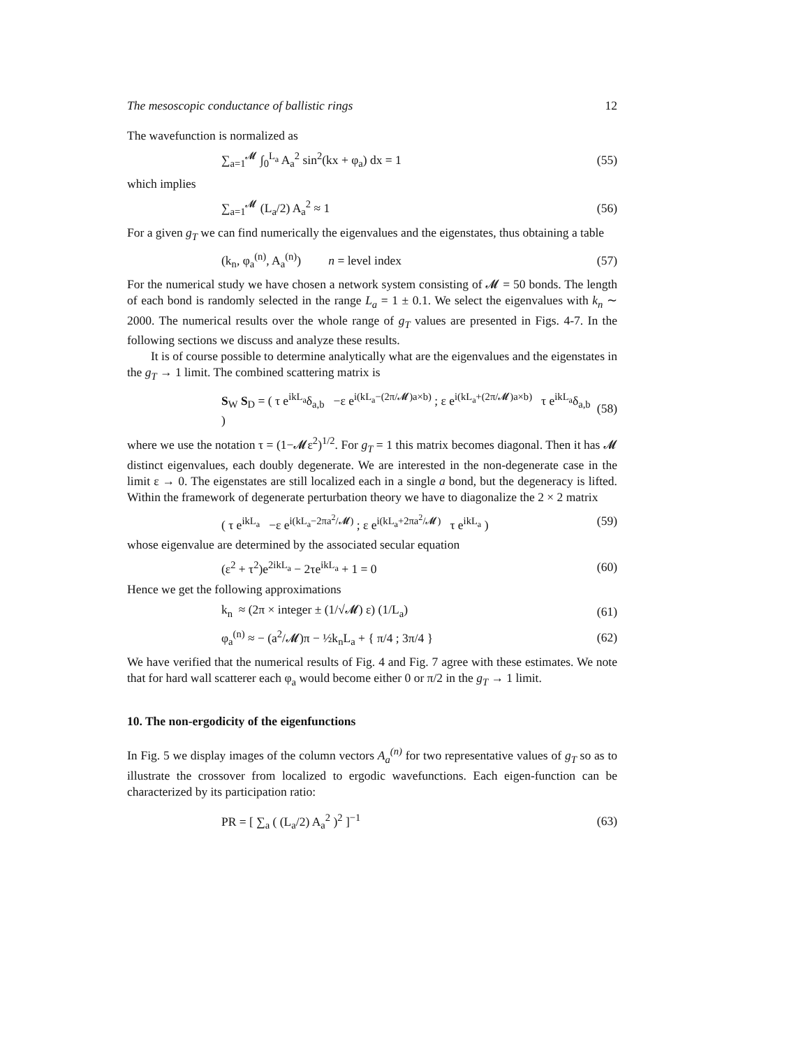The mesoscopic conductance of ballistic rings 12
The wavefunction is normalized as
∑<sub>a=1</sub><sup>𝓜</sup> ∫<sub>0</sub><sup>L<sub>a</sub></sup> A<sub>a</sub><sup>2</sup> sin<sup>2</sup>(kx + φ<sub>a</sub>) dx = 1 (55)
which implies
∑<sub>a=1</sub><sup>𝓜</sup> (L<sub>a</sub>/2) A<sub>a</sub><sup>2</sup> ≈ 1 (56)
For a given g<sub>T</sub> we can find numerically the eigenvalues and the eigenstates, thus obtaining a table
(k<sub>n</sub>, φ<sub>a</sub><sup>(n)</sup>, A<sub>a</sub><sup>(n)</sup>) n = level index (57)
For the numerical study we have chosen a network system consisting of 𝓜 = 50 bonds. The length of each bond is randomly selected in the range L<sub>a</sub> = 1 ± 0.1. We select the eigenvalues with k<sub>n</sub> ∼ 2000. The numerical results over the whole range of g<sub>T</sub> values are presented in Figs. 4-7. In the following sections we discuss and analyze these results.
It is of course possible to determine analytically what are the eigenvalues and the eigenstates in the g<sub>T</sub> → 1 limit. The combined scattering matrix is
S<sub>W</sub> S<sub>D</sub> = ( τ e<sup>ikL<sub>a</sub></sup>δ<sub>a,b</sub> −ε e<sup>i(kL<sub>a</sub>−(2π/𝓜)a×b)</sup> ; ε e<sup>i(kL<sub>a</sub>+(2π/𝓜)a×b)</sup> τ e<sup>ikL<sub>a</sub></sup>δ<sub>a,b</sub> ) (58)
where we use the notation τ = (1−𝓜ε<sup>2</sup>)<sup>1/2</sup>. For g<sub>T</sub> = 1 this matrix becomes diagonal. Then it has 𝓜 distinct eigenvalues, each doubly degenerate. We are interested in the non-degenerate case in the limit ε → 0. The eigenstates are still localized each in a single a bond, but the degeneracy is lifted. Within the framework of degenerate perturbation theory we have to diagonalize the 2 × 2 matrix
( τ e<sup>ikL<sub>a</sub></sup> −ε e<sup>i(kL<sub>a</sub>−2πa<sup>2</sup>/𝓜)</sup> ; ε e<sup>i(kL<sub>a</sub>+2πa<sup>2</sup>/𝓜)</sup> τ e<sup>ikL<sub>a</sub></sup> ) (59)
whose eigenvalue are determined by the associated secular equation
(ε<sup>2</sup> + τ<sup>2</sup>)e<sup>2ikL<sub>a</sub></sup> − 2τe<sup>ikL<sub>a</sub></sup> + 1 = 0 (60)
Hence we get the following approximations
k<sub>n</sub> ≈ (2π × integer ± (1/√𝓜) ε) (1/L<sub>a</sub>) (61)
φ<sub>a</sub><sup>(n)</sup> ≈ − (a<sup>2</sup>/𝓜)π − ½k<sub>n</sub>L<sub>a</sub> + { π/4 ; 3π/4 } (62)
We have verified that the numerical results of Fig. 4 and Fig. 7 agree with these estimates. We note that for hard wall scatterer each φ<sub>a</sub> would become either 0 or π/2 in the g<sub>T</sub> → 1 limit.
10. The non-ergodicity of the eigenfunctions
In Fig. 5 we display images of the column vectors A<sub>a</sub><sup>(n)</sup> for two representative values of g<sub>T</sub> so as to illustrate the crossover from localized to ergodic wavefunctions. Each eigen-function can be characterized by its participation ratio:
PR = [ ∑<sub>a</sub> ( (L<sub>a</sub>/2) A<sub>a</sub><sup>2</sup> )<sup>2</sup> ]<sup>−1</sup> (63)